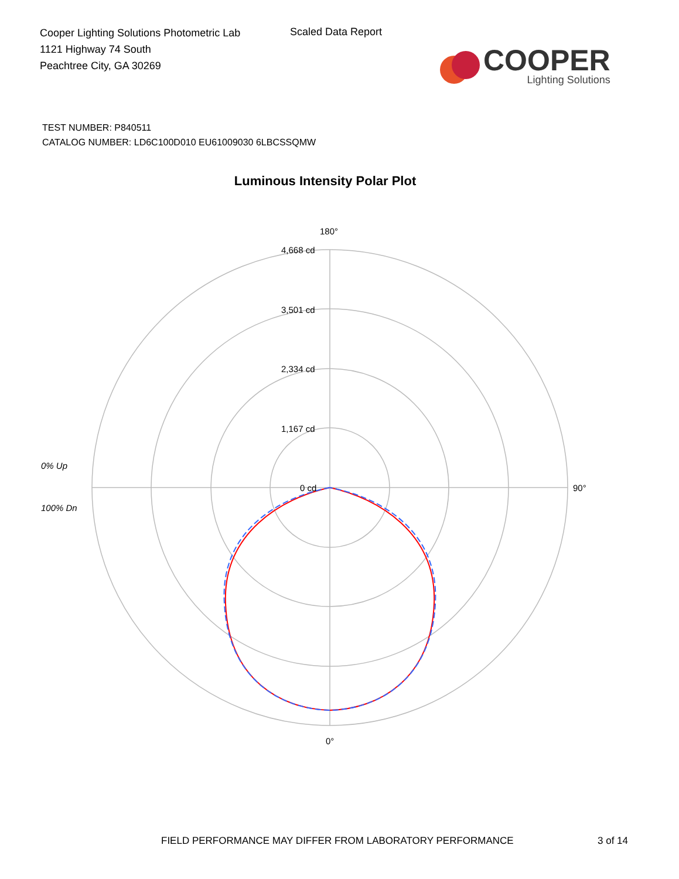Cooper Lighting Solutions Photometric Lab
1121 Highway 74 South
Peachtree City, GA 30269
Scaled Data Report
COOPER
Lighting Solutions
TEST NUMBER: P840511
CATALOG NUMBER: LD6C100D010 EU61009030 6LBCSSQMW
Luminous Intensity Polar Plot
180°
4,668 cd
3,501 cd
2,334 cd
1,167 cd
0 cd
90°
0% Up
100% Dn
0°
FIELD PERFORMANCE MAY DIFFER FROM LABORATORY PERFORMANCE
3 of 14